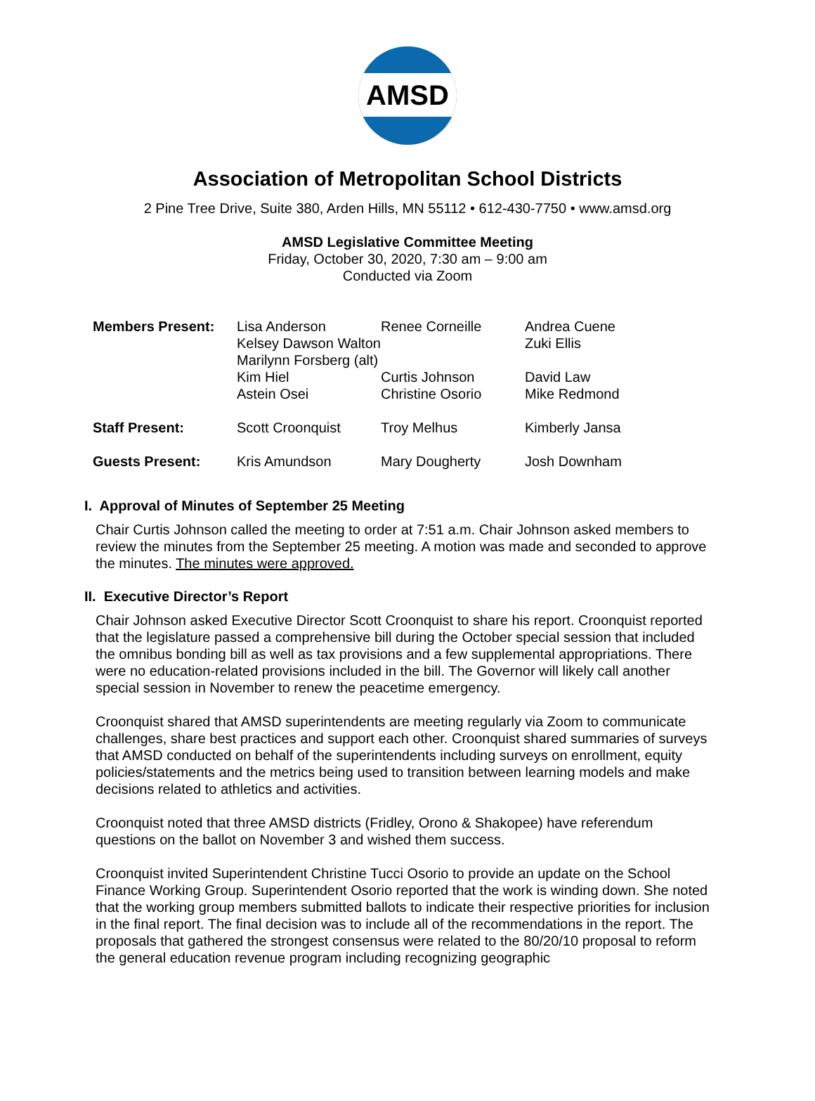AMSD
Association of Metropolitan School Districts
2 Pine Tree Drive, Suite 380, Arden Hills, MN 55112 • 612-430-7750 • www.amsd.org
AMSD Legislative Committee Meeting
Friday, October 30, 2020, 7:30 am – 9:00 am
Conducted via Zoom
| Members Present: | Lisa Anderson | Renee Corneille | Andrea Cuene |
| | Kelsey Dawson Walton | | Zuki Ellis |
| | Marilynn Forsberg (alt) | | |
| | Kim Hiel | Curtis Johnson | David Law |
| | Astein Osei | Christine Osorio | Mike Redmond |
| Staff Present: | Scott Croonquist | Troy Melhus | Kimberly Jansa |
| Guests Present: | Kris Amundson | Mary Dougherty | Josh Downham |
I. Approval of Minutes of September 25 Meeting
Chair Curtis Johnson called the meeting to order at 7:51 a.m. Chair Johnson asked members to review the minutes from the September 25 meeting. A motion was made and seconded to approve the minutes. The minutes were approved.
II. Executive Director’s Report
Chair Johnson asked Executive Director Scott Croonquist to share his report. Croonquist reported that the legislature passed a comprehensive bill during the October special session that included the omnibus bonding bill as well as tax provisions and a few supplemental appropriations. There were no education-related provisions included in the bill. The Governor will likely call another special session in November to renew the peacetime emergency.
Croonquist shared that AMSD superintendents are meeting regularly via Zoom to communicate challenges, share best practices and support each other. Croonquist shared summaries of surveys that AMSD conducted on behalf of the superintendents including surveys on enrollment, equity policies/statements and the metrics being used to transition between learning models and make decisions related to athletics and activities.
Croonquist noted that three AMSD districts (Fridley, Orono & Shakopee) have referendum questions on the ballot on November 3 and wished them success.
Croonquist invited Superintendent Christine Tucci Osorio to provide an update on the School Finance Working Group. Superintendent Osorio reported that the work is winding down. She noted that the working group members submitted ballots to indicate their respective priorities for inclusion in the final report. The final decision was to include all of the recommendations in the report. The proposals that gathered the strongest consensus were related to the 80/20/10 proposal to reform the general education revenue program including recognizing geographic